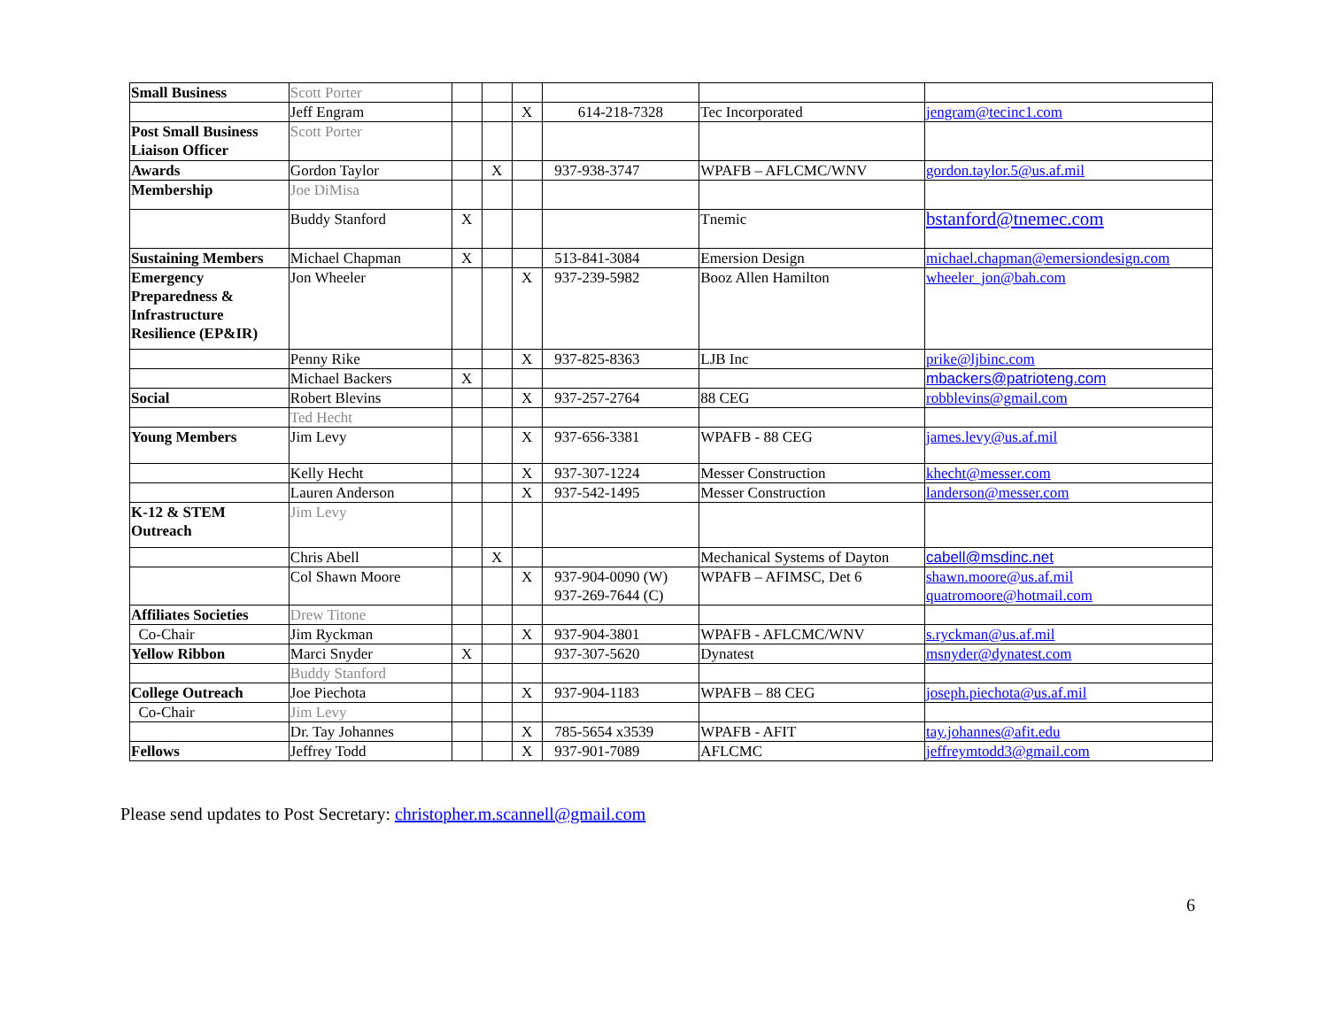| Small Business | Scott Porter | | | | | | |
| | Jeff Engram | | | X | 614-218-7328 | Tec Incorporated | jengram@tecinc1.com |
| Post Small Business Liaison Officer | Scott Porter | | | | | | |
| Awards | Gordon Taylor | | X | | 937-938-3747 | WPAFB – AFLCMC/WNV | gordon.taylor.5@us.af.mil |
| Membership | Joe DiMisa | | | | | | |
| | Buddy Stanford | X | | | | Tnemic | bstanford@tnemec.com |
| Sustaining Members | Michael Chapman | X | | | 513-841-3084 | Emersion Design | michael.chapman@emersiondesign.com |
| Emergency Preparedness & Infrastructure Resilience (EP&IR) | Jon Wheeler | | | X | 937-239-5982 | Booz Allen Hamilton | wheeler_jon@bah.com |
| | Penny Rike | | | X | 937-825-8363 | LJB Inc | prike@ljbinc.com |
| | Michael Backers | X | | | | | mbackers@patrioteng.com |
| Social | Robert Blevins | | | X | 937-257-2764 | 88 CEG | robblevins@gmail.com |
| | Ted Hecht | | | | | | |
| Young Members | Jim Levy | | | X | 937-656-3381 | WPAFB - 88 CEG | james.levy@us.af.mil |
| | Kelly Hecht | | | X | 937-307-1224 | Messer Construction | khecht@messer.com |
| | Lauren Anderson | | | X | 937-542-1495 | Messer Construction | landerson@messer.com |
| K-12 & STEM Outreach | Jim Levy | | | | | | |
| | Chris Abell | | X | | | Mechanical Systems of Dayton | cabell@msdinc.net |
| | Col Shawn Moore | | | X | 937-904-0090 (W) 937-269-7644 (C) | WPAFB – AFIMSC, Det 6 | shawn.moore@us.af.mil quatromoore@hotmail.com |
| Affiliates Societies | Drew Titone | | | | | | |
| Co-Chair | Jim Ryckman | | | X | 937-904-3801 | WPAFB - AFLCMC/WNV | s.ryckman@us.af.mil |
| Yellow Ribbon | Marci Snyder | X | | | 937-307-5620 | Dynatest | msnyder@dynatest.com |
| | Buddy Stanford | | | | | | |
| College Outreach | Joe Piechota | | | X | 937-904-1183 | WPAFB – 88 CEG | joseph.piechota@us.af.mil |
| Co-Chair | Jim Levy | | | | | | |
| | Dr. Tay Johannes | | | X | 785-5654 x3539 | WPAFB - AFIT | tay.johannes@afit.edu |
| Fellows | Jeffrey Todd | | | X | 937-901-7089 | AFLCMC | jeffreymtodd3@gmail.com |
Please send updates to Post Secretary: christopher.m.scannell@gmail.com
6